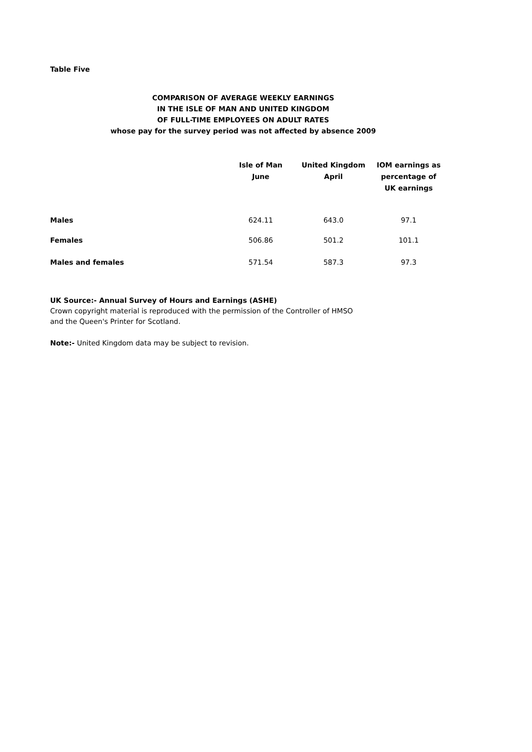Table Five
COMPARISON OF AVERAGE WEEKLY EARNINGS
IN THE ISLE OF MAN AND UNITED KINGDOM
OF FULL-TIME EMPLOYEES ON ADULT RATES
whose pay for the survey period was not affected by absence 2009
| | Isle of Man June | United Kingdom April | IOM earnings as percentage of UK earnings |
| --- | --- | --- | --- |
| Males | 624.11 | 643.0 | 97.1 |
| Females | 506.86 | 501.2 | 101.1 |
| Males and females | 571.54 | 587.3 | 97.3 |
UK Source:- Annual Survey of Hours and Earnings (ASHE)
Crown copyright material is reproduced with the permission of the Controller of HMSO
and the Queen's Printer for Scotland.
Note:- United Kingdom data may be subject to revision.